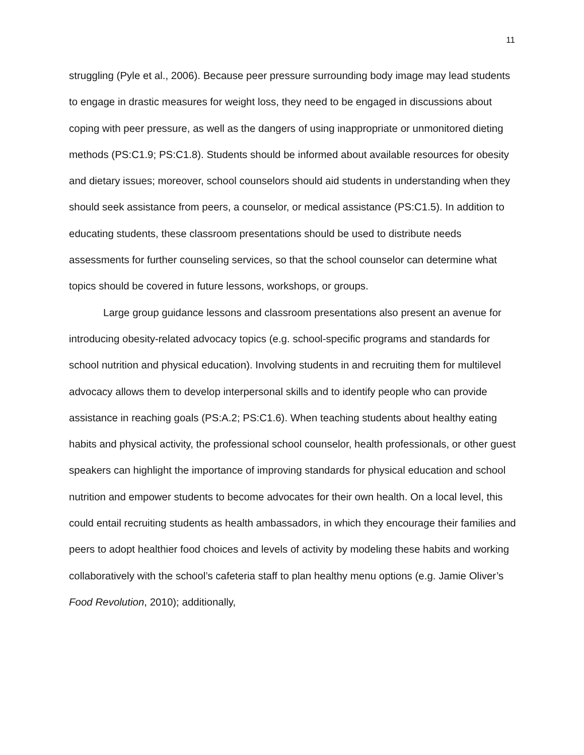11
struggling (Pyle et al., 2006). Because peer pressure surrounding body image may lead students to engage in drastic measures for weight loss, they need to be engaged in discussions about coping with peer pressure, as well as the dangers of using inappropriate or unmonitored dieting methods (PS:C1.9; PS:C1.8). Students should be informed about available resources for obesity and dietary issues; moreover, school counselors should aid students in understanding when they should seek assistance from peers, a counselor, or medical assistance (PS:C1.5). In addition to educating students, these classroom presentations should be used to distribute needs assessments for further counseling services, so that the school counselor can determine what topics should be covered in future lessons, workshops, or groups.
Large group guidance lessons and classroom presentations also present an avenue for introducing obesity-related advocacy topics (e.g. school-specific programs and standards for school nutrition and physical education). Involving students in and recruiting them for multilevel advocacy allows them to develop interpersonal skills and to identify people who can provide assistance in reaching goals (PS:A.2; PS:C1.6). When teaching students about healthy eating habits and physical activity, the professional school counselor, health professionals, or other guest speakers can highlight the importance of improving standards for physical education and school nutrition and empower students to become advocates for their own health. On a local level, this could entail recruiting students as health ambassadors, in which they encourage their families and peers to adopt healthier food choices and levels of activity by modeling these habits and working collaboratively with the school’s cafeteria staff to plan healthy menu options (e.g. Jamie Oliver’s Food Revolution, 2010); additionally,